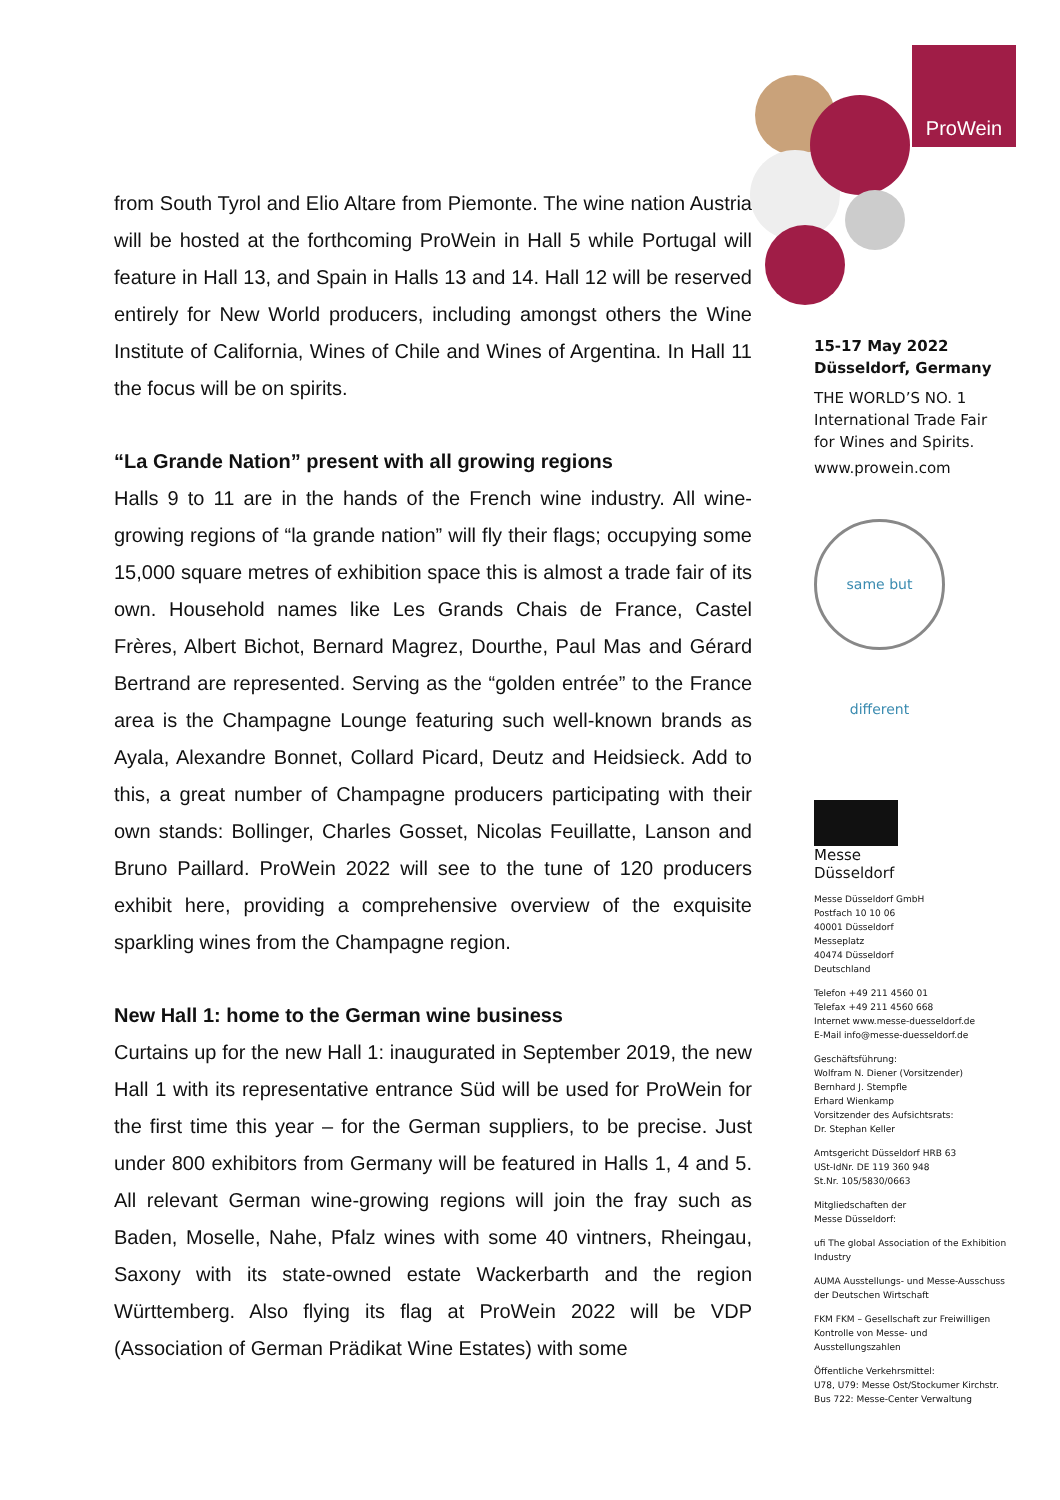ProWein
from South Tyrol and Elio Altare from Piemonte. The wine nation Austria will be hosted at the forthcoming ProWein in Hall 5 while Portugal will feature in Hall 13, and Spain in Halls 13 and 14. Hall 12 will be reserved entirely for New World producers, including amongst others the Wine Institute of California, Wines of Chile and Wines of Argentina. In Hall 11 the focus will be on spirits.
“La Grande Nation” present with all growing regions
Halls 9 to 11 are in the hands of the French wine industry. All wine-growing regions of “la grande nation” will fly their flags; occupying some 15,000 square metres of exhibition space this is almost a trade fair of its own. Household names like Les Grands Chais de France, Castel Frères, Albert Bichot, Bernard Magrez, Dourthe, Paul Mas and Gérard Bertrand are represented. Serving as the “golden entrée” to the France area is the Champagne Lounge featuring such well-known brands as Ayala, Alexandre Bonnet, Collard Picard, Deutz and Heidsieck. Add to this, a great number of Champagne producers participating with their own stands: Bollinger, Charles Gosset, Nicolas Feuillatte, Lanson and Bruno Paillard. ProWein 2022 will see to the tune of 120 producers exhibit here, providing a comprehensive overview of the exquisite sparkling wines from the Champagne region.
New Hall 1: home to the German wine business
Curtains up for the new Hall 1: inaugurated in September 2019, the new Hall 1 with its representative entrance Süd will be used for ProWein for the first time this year – for the German suppliers, to be precise. Just under 800 exhibitors from Germany will be featured in Halls 1, 4 and 5. All relevant German wine-growing regions will join the fray such as Baden, Moselle, Nahe, Pfalz wines with some 40 vintners, Rheingau, Saxony with its state-owned estate Wackerbarth and the region Württemberg. Also flying its flag at ProWein 2022 will be VDP (Association of German Prädikat Wine Estates) with some
15-17 May 2022
Düsseldorf, Germany
THE WORLD’S NO. 1
International Trade Fair
for Wines and Spirits.
www.prowein.com
same but different
Messe
Düsseldorf
Messe Düsseldorf GmbH
Postfach 10 10 06
40001 Düsseldorf
Messeplatz
40474 Düsseldorf
Deutschland
Telefon +49 211 4560 01
Telefax +49 211 4560 668
Internet www.messe-duesseldorf.de
E-Mail info@messe-duesseldorf.de
Geschäftsführung:
Wolfram N. Diener (Vorsitzender)
Bernhard J. Stempfle
Erhard Wienkamp
Vorsitzender des Aufsichtsrats:
Dr. Stephan Keller
Amtsgericht Düsseldorf HRB 63
USt-IdNr. DE 119 360 948
St.Nr. 105/5830/0663
Mitgliedschaften der
Messe Düsseldorf:
ufi The global Association of the Exhibition Industry
AUMA Ausstellungs- und Messe-Ausschuss der Deutschen Wirtschaft
FKM FKM – Gesellschaft zur Freiwilligen Kontrolle von Messe- und Ausstellungszahlen
Öffentliche Verkehrsmittel:
U78, U79: Messe Ost/Stockumer Kirchstr.
Bus 722: Messe-Center Verwaltung